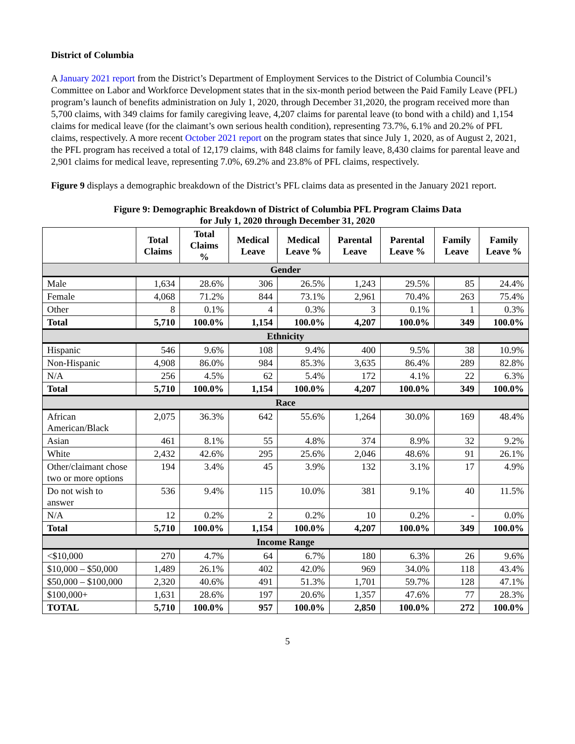District of Columbia
A January 2021 report from the District’s Department of Employment Services to the District of Columbia Council’s Committee on Labor and Workforce Development states that in the six-month period between the Paid Family Leave (PFL) program’s launch of benefits administration on July 1, 2020, through December 31,2020, the program received more than 5,700 claims, with 349 claims for family caregiving leave, 4,207 claims for parental leave (to bond with a child) and 1,154 claims for medical leave (for the claimant’s own serious health condition), representing 73.7%, 6.1% and 20.2% of PFL claims, respectively. A more recent October 2021 report on the program states that since July 1, 2020, as of August 2, 2021, the PFL program has received a total of 12,179 claims, with 848 claims for family leave, 8,430 claims for parental leave and 2,901 claims for medical leave, representing 7.0%, 69.2% and 23.8% of PFL claims, respectively.
Figure 9 displays a demographic breakdown of the District’s PFL claims data as presented in the January 2021 report.
Figure 9: Demographic Breakdown of District of Columbia PFL Program Claims Data
for July 1, 2020 through December 31, 2020
| | Total Claims | Total Claims % | Medical Leave | Medical Leave % | Parental Leave | Parental Leave % | Family Leave | Family Leave % |
| --- | --- | --- | --- | --- | --- | --- | --- | --- |
| Gender | | | | | | | | |
| Male | 1,634 | 28.6% | 306 | 26.5% | 1,243 | 29.5% | 85 | 24.4% |
| Female | 4,068 | 71.2% | 844 | 73.1% | 2,961 | 70.4% | 263 | 75.4% |
| Other | 8 | 0.1% | 4 | 0.3% | 3 | 0.1% | 1 | 0.3% |
| Total | 5,710 | 100.0% | 1,154 | 100.0% | 4,207 | 100.0% | 349 | 100.0% |
| Ethnicity | | | | | | | | |
| Hispanic | 546 | 9.6% | 108 | 9.4% | 400 | 9.5% | 38 | 10.9% |
| Non-Hispanic | 4,908 | 86.0% | 984 | 85.3% | 3,635 | 86.4% | 289 | 82.8% |
| N/A | 256 | 4.5% | 62 | 5.4% | 172 | 4.1% | 22 | 6.3% |
| Total | 5,710 | 100.0% | 1,154 | 100.0% | 4,207 | 100.0% | 349 | 100.0% |
| Race | | | | | | | | |
| African American/Black | 2,075 | 36.3% | 642 | 55.6% | 1,264 | 30.0% | 169 | 48.4% |
| Asian | 461 | 8.1% | 55 | 4.8% | 374 | 8.9% | 32 | 9.2% |
| White | 2,432 | 42.6% | 295 | 25.6% | 2,046 | 48.6% | 91 | 26.1% |
| Other/claimant chose two or more options | 194 | 3.4% | 45 | 3.9% | 132 | 3.1% | 17 | 4.9% |
| Do not wish to answer | 536 | 9.4% | 115 | 10.0% | 381 | 9.1% | 40 | 11.5% |
| N/A | 12 | 0.2% | 2 | 0.2% | 10 | 0.2% | - | 0.0% |
| Total | 5,710 | 100.0% | 1,154 | 100.0% | 4,207 | 100.0% | 349 | 100.0% |
| Income Range | | | | | | | | |
| <$10,000 | 270 | 4.7% | 64 | 6.7% | 180 | 6.3% | 26 | 9.6% |
| $10,000 – $50,000 | 1,489 | 26.1% | 402 | 42.0% | 969 | 34.0% | 118 | 43.4% |
| $50,000 – $100,000 | 2,320 | 40.6% | 491 | 51.3% | 1,701 | 59.7% | 128 | 47.1% |
| $100,000+ | 1,631 | 28.6% | 197 | 20.6% | 1,357 | 47.6% | 77 | 28.3% |
| TOTAL | 5,710 | 100.0% | 957 | 100.0% | 2,850 | 100.0% | 272 | 100.0% |
5